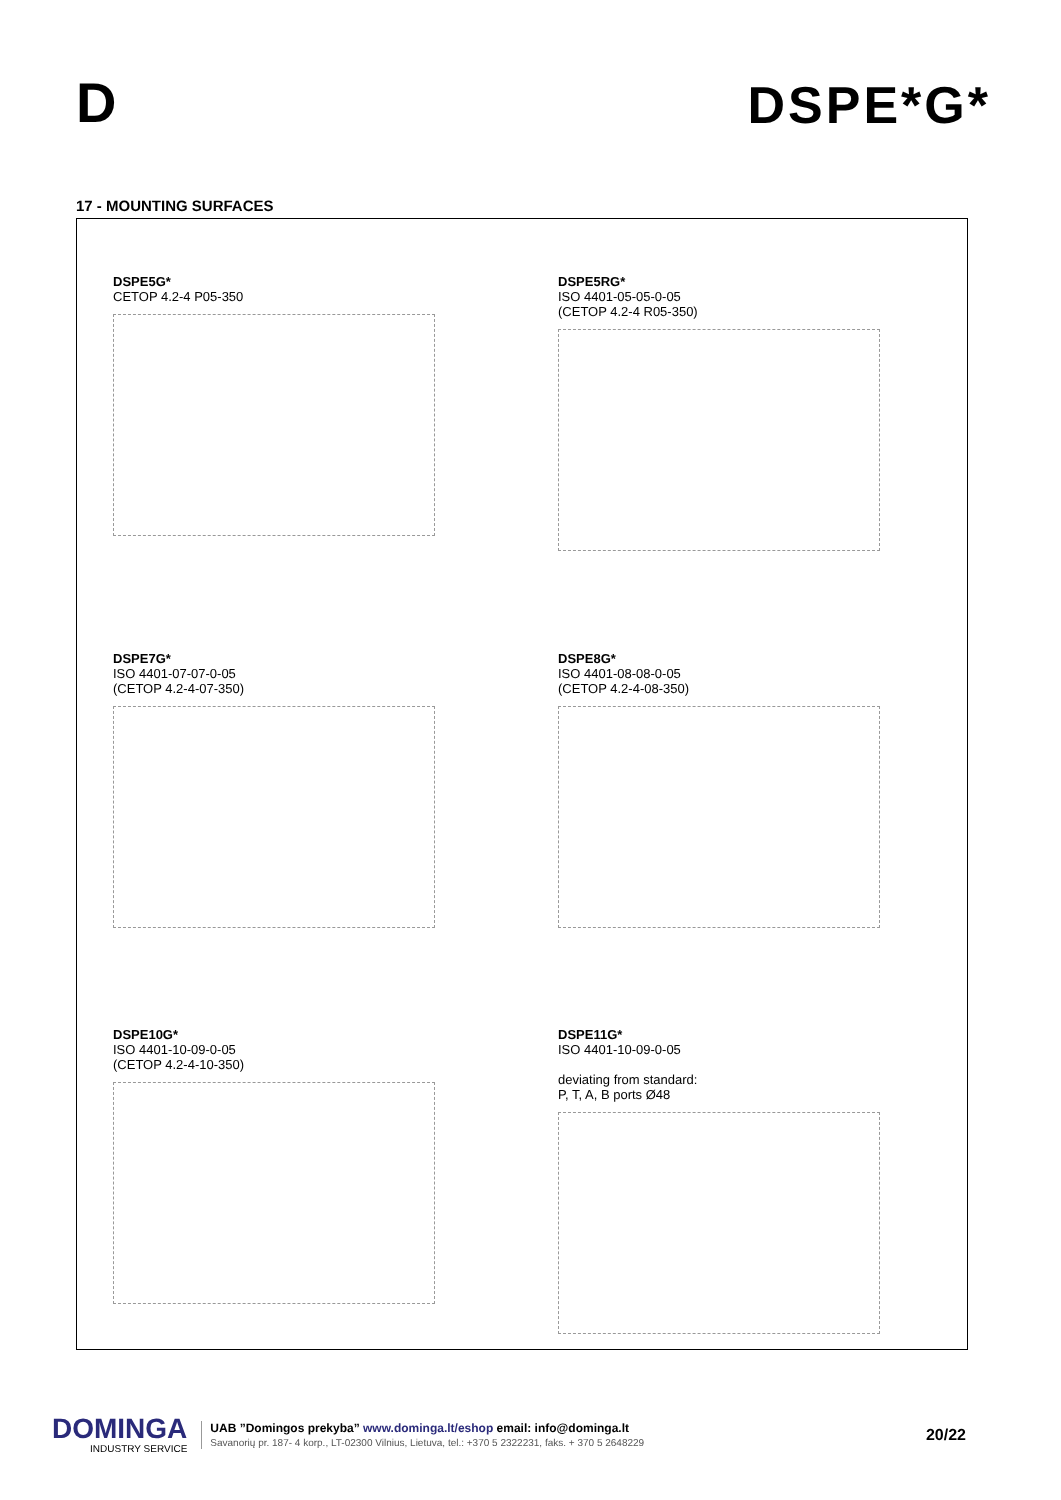D
DSPE*G*
17 - MOUNTING SURFACES
DSPE5G*
CETOP 4.2-4 P05-350
DSPE5RG*
ISO 4401-05-05-0-05
(CETOP 4.2-4 R05-350)
DSPE7G*
ISO 4401-07-07-0-05
(CETOP 4.2-4-07-350)
DSPE8G*
ISO 4401-08-08-0-05
(CETOP 4.2-4-08-350)
DSPE10G*
ISO 4401-10-09-0-05
(CETOP 4.2-4-10-350)
DSPE11G*
ISO 4401-10-09-0-05
deviating from standard:
P, T, A, B ports Ø48
DOMINGA
INDUSTRY SERVICE
UAB ”Domingos prekyba” www.dominga.lt/eshop email: info@dominga.lt
Savanorių pr. 187- 4 korp., LT-02300 Vilnius, Lietuva, tel.: +370 5 2322231, faks. + 370 5 2648229
20/22